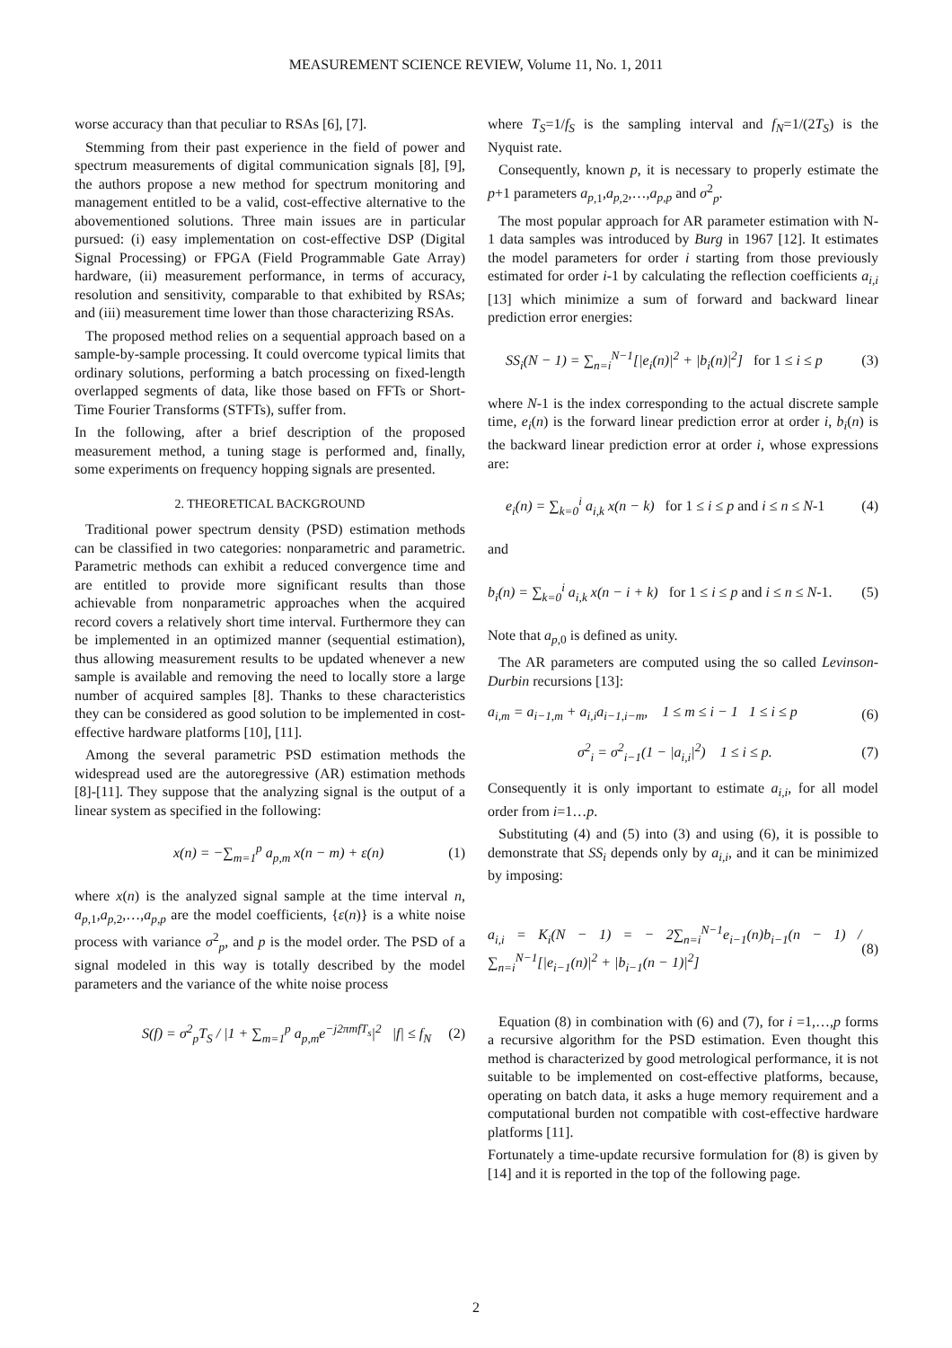MEASUREMENT SCIENCE REVIEW, Volume 11, No. 1, 2011
worse accuracy than that peculiar to RSAs [6], [7].
Stemming from their past experience in the field of power and spectrum measurements of digital communication signals [8], [9], the authors propose a new method for spectrum monitoring and management entitled to be a valid, cost-effective alternative to the abovementioned solutions. Three main issues are in particular pursued: (i) easy implementation on cost-effective DSP (Digital Signal Processing) or FPGA (Field Programmable Gate Array) hardware, (ii) measurement performance, in terms of accuracy, resolution and sensitivity, comparable to that exhibited by RSAs; and (iii) measurement time lower than those characterizing RSAs.
The proposed method relies on a sequential approach based on a sample-by-sample processing. It could overcome typical limits that ordinary solutions, performing a batch processing on fixed-length overlapped segments of data, like those based on FFTs or Short-Time Fourier Transforms (STFTs), suffer from.
In the following, after a brief description of the proposed measurement method, a tuning stage is performed and, finally, some experiments on frequency hopping signals are presented.
2. THEORETICAL BACKGROUND
Traditional power spectrum density (PSD) estimation methods can be classified in two categories: nonparametric and parametric. Parametric methods can exhibit a reduced convergence time and are entitled to provide more significant results than those achievable from nonparametric approaches when the acquired record covers a relatively short time interval. Furthermore they can be implemented in an optimized manner (sequential estimation), thus allowing measurement results to be updated whenever a new sample is available and removing the need to locally store a large number of acquired samples [8]. Thanks to these characteristics they can be considered as good solution to be implemented in cost-effective hardware platforms [10], [11].
Among the several parametric PSD estimation methods the widespread used are the autoregressive (AR) estimation methods [8]-[11]. They suppose that the analyzing signal is the output of a linear system as specified in the following:
x(n) = −∑<sub>m=1</sub><sup>p</sup> a<sub>p,m</sub> x(n − m) + ε(n) (1)
where x(n) is the analyzed signal sample at the time interval n, a<sub>p</sub><sub>,1</sub>,a<sub>p</sub><sub>,2</sub>,…,a<sub>p,p</sub> are the model coefficients, {ε(n)} is a white noise process with variance σ<sup>2</sup><sub>p</sub>, and p is the model order. The PSD of a signal modeled in this way is totally described by the model parameters and the variance of the white noise process
S(f) = σ<sup>2</sup><sub>p</sub>T<sub>S</sub> / |1 + ∑<sub>m=1</sub><sup>p</sup> a<sub>p,m</sub>e<sup>−j2πmfT<sub>s</sub></sup>|<sup>2</sup> |f| ≤ f<sub>N</sub> (2)
where T<sub>S</sub>=1/f<sub>S</sub> is the sampling interval and f<sub>N</sub>=1/(2T<sub>S</sub>) is the Nyquist rate.
Consequently, known p, it is necessary to properly estimate the p+1 parameters a<sub>p</sub><sub>,1</sub>,a<sub>p</sub><sub>,2</sub>,…,a<sub>p,p</sub> and σ<sup>2</sup><sub>p</sub>.
The most popular approach for AR parameter estimation with N-1 data samples was introduced by Burg in 1967 [12]. It estimates the model parameters for order i starting from those previously estimated for order i-1 by calculating the reflection coefficients a<sub>i,i</sub> [13] which minimize a sum of forward and backward linear prediction error energies:
SS<sub>i</sub>(N − 1) = ∑<sub>n=i</sub><sup>N−1</sup>[|e<sub>i</sub>(n)|<sup>2</sup> + |b<sub>i</sub>(n)|<sup>2</sup>] for 1 ≤ i ≤ p (3)
where N-1 is the index corresponding to the actual discrete sample time, e<sub>i</sub>(n) is the forward linear prediction error at order i, b<sub>i</sub>(n) is the backward linear prediction error at order i, whose expressions are:
e<sub>i</sub>(n) = ∑<sub>k=0</sub><sup>i</sup> a<sub>i,k</sub> x(n − k) for 1 ≤ i ≤ p and i ≤ n ≤ N-1 (4)
and
b<sub>i</sub>(n) = ∑<sub>k=0</sub><sup>i</sup> a<sub>i,k</sub> x(n − i + k) for 1 ≤ i ≤ p and i ≤ n ≤ N-1. (5)
Note that a<sub>p</sub><sub>,0</sub> is defined as unity.
The AR parameters are computed using the so called Levinson-Durbin recursions [13]:
a<sub>i,m</sub> = a<sub>i−1,m</sub> + a<sub>i,i</sub>a<sub>i−1,i−m</sub>, 1 ≤ m ≤ i − 1 1 ≤ i ≤ p (6)
σ<sup>2</sup><sub>i</sub> = σ<sup>2</sup><sub>i−1</sub>(1 − |a<sub>i,i</sub>|<sup>2</sup>) 1 ≤ i ≤ p. (7)
Consequently it is only important to estimate a<sub>i,i</sub>, for all model order from i=1…p.
Substituting (4) and (5) into (3) and using (6), it is possible to demonstrate that SS<sub>i</sub> depends only by a<sub>i,i</sub>, and it can be minimized by imposing:
a<sub>i,i</sub> = K<sub>i</sub>(N − 1) = − 2∑<sub>n=i</sub><sup>N−1</sup>e<sub>i−1</sub>(n)b<sub>i−1</sub>(n − 1) / ∑<sub>n=i</sub><sup>N−1</sup>[|e<sub>i−1</sub>(n)|<sup>2</sup> + |b<sub>i−1</sub>(n − 1)|<sup>2</sup>] (8)
Equation (8) in combination with (6) and (7), for i =1,…,p forms a recursive algorithm for the PSD estimation. Even thought this method is characterized by good metrological performance, it is not suitable to be implemented on cost-effective platforms, because, operating on batch data, it asks a huge memory requirement and a computational burden not compatible with cost-effective hardware platforms [11].
Fortunately a time-update recursive formulation for (8) is given by [14] and it is reported in the top of the following page.
2